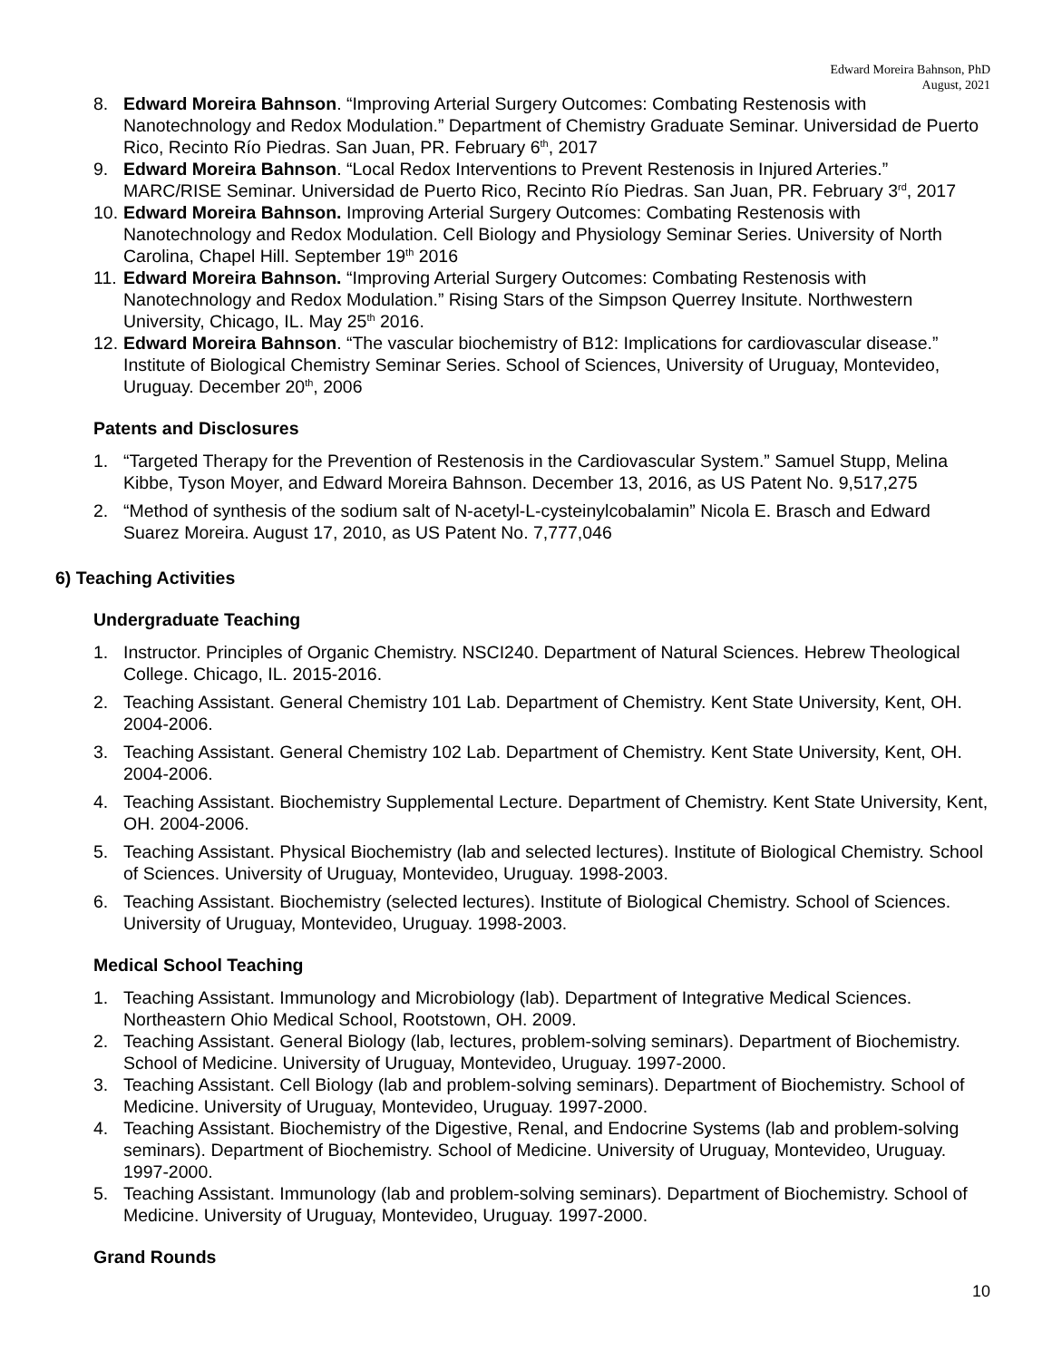Edward Moreira Bahnson, PhD
August, 2021
8. Edward Moreira Bahnson. “Improving Arterial Surgery Outcomes: Combating Restenosis with Nanotechnology and Redox Modulation.” Department of Chemistry Graduate Seminar. Universidad de Puerto Rico, Recinto Río Piedras. San Juan, PR. February 6<sup>th</sup>, 2017
9. Edward Moreira Bahnson. “Local Redox Interventions to Prevent Restenosis in Injured Arteries.” MARC/RISE Seminar. Universidad de Puerto Rico, Recinto Río Piedras. San Juan, PR. February 3<sup>rd</sup>, 2017
10. Edward Moreira Bahnson. Improving Arterial Surgery Outcomes: Combating Restenosis with Nanotechnology and Redox Modulation. Cell Biology and Physiology Seminar Series. University of North Carolina, Chapel Hill. September 19<sup>th</sup> 2016
11. Edward Moreira Bahnson. “Improving Arterial Surgery Outcomes: Combating Restenosis with Nanotechnology and Redox Modulation.” Rising Stars of the Simpson Querrey Insitute. Northwestern University, Chicago, IL. May 25<sup>th</sup> 2016.
12. Edward Moreira Bahnson. “The vascular biochemistry of B12: Implications for cardiovascular disease.” Institute of Biological Chemistry Seminar Series. School of Sciences, University of Uruguay, Montevideo, Uruguay. December 20<sup>th</sup>, 2006
Patents and Disclosures
1. “Targeted Therapy for the Prevention of Restenosis in the Cardiovascular System.” Samuel Stupp, Melina Kibbe, Tyson Moyer, and Edward Moreira Bahnson. December 13, 2016, as US Patent No. 9,517,275
2. “Method of synthesis of the sodium salt of N-acetyl-L-cysteinylcobalamin” Nicola E. Brasch and Edward Suarez Moreira. August 17, 2010, as US Patent No. 7,777,046
6) Teaching Activities
Undergraduate Teaching
1. Instructor. Principles of Organic Chemistry. NSCI240. Department of Natural Sciences. Hebrew Theological College. Chicago, IL. 2015-2016.
2. Teaching Assistant. General Chemistry 101 Lab. Department of Chemistry. Kent State University, Kent, OH. 2004-2006.
3. Teaching Assistant. General Chemistry 102 Lab. Department of Chemistry. Kent State University, Kent, OH. 2004-2006.
4. Teaching Assistant. Biochemistry Supplemental Lecture. Department of Chemistry. Kent State University, Kent, OH. 2004-2006.
5. Teaching Assistant. Physical Biochemistry (lab and selected lectures). Institute of Biological Chemistry. School of Sciences. University of Uruguay, Montevideo, Uruguay. 1998-2003.
6. Teaching Assistant. Biochemistry (selected lectures). Institute of Biological Chemistry. School of Sciences. University of Uruguay, Montevideo, Uruguay. 1998-2003.
Medical School Teaching
1. Teaching Assistant. Immunology and Microbiology (lab). Department of Integrative Medical Sciences. Northeastern Ohio Medical School, Rootstown, OH. 2009.
2. Teaching Assistant. General Biology (lab, lectures, problem-solving seminars). Department of Biochemistry. School of Medicine. University of Uruguay, Montevideo, Uruguay. 1997-2000.
3. Teaching Assistant. Cell Biology (lab and problem-solving seminars). Department of Biochemistry. School of Medicine. University of Uruguay, Montevideo, Uruguay. 1997-2000.
4. Teaching Assistant. Biochemistry of the Digestive, Renal, and Endocrine Systems (lab and problem-solving seminars). Department of Biochemistry. School of Medicine. University of Uruguay, Montevideo, Uruguay. 1997-2000.
5. Teaching Assistant. Immunology (lab and problem-solving seminars). Department of Biochemistry. School of Medicine. University of Uruguay, Montevideo, Uruguay. 1997-2000.
Grand Rounds
10